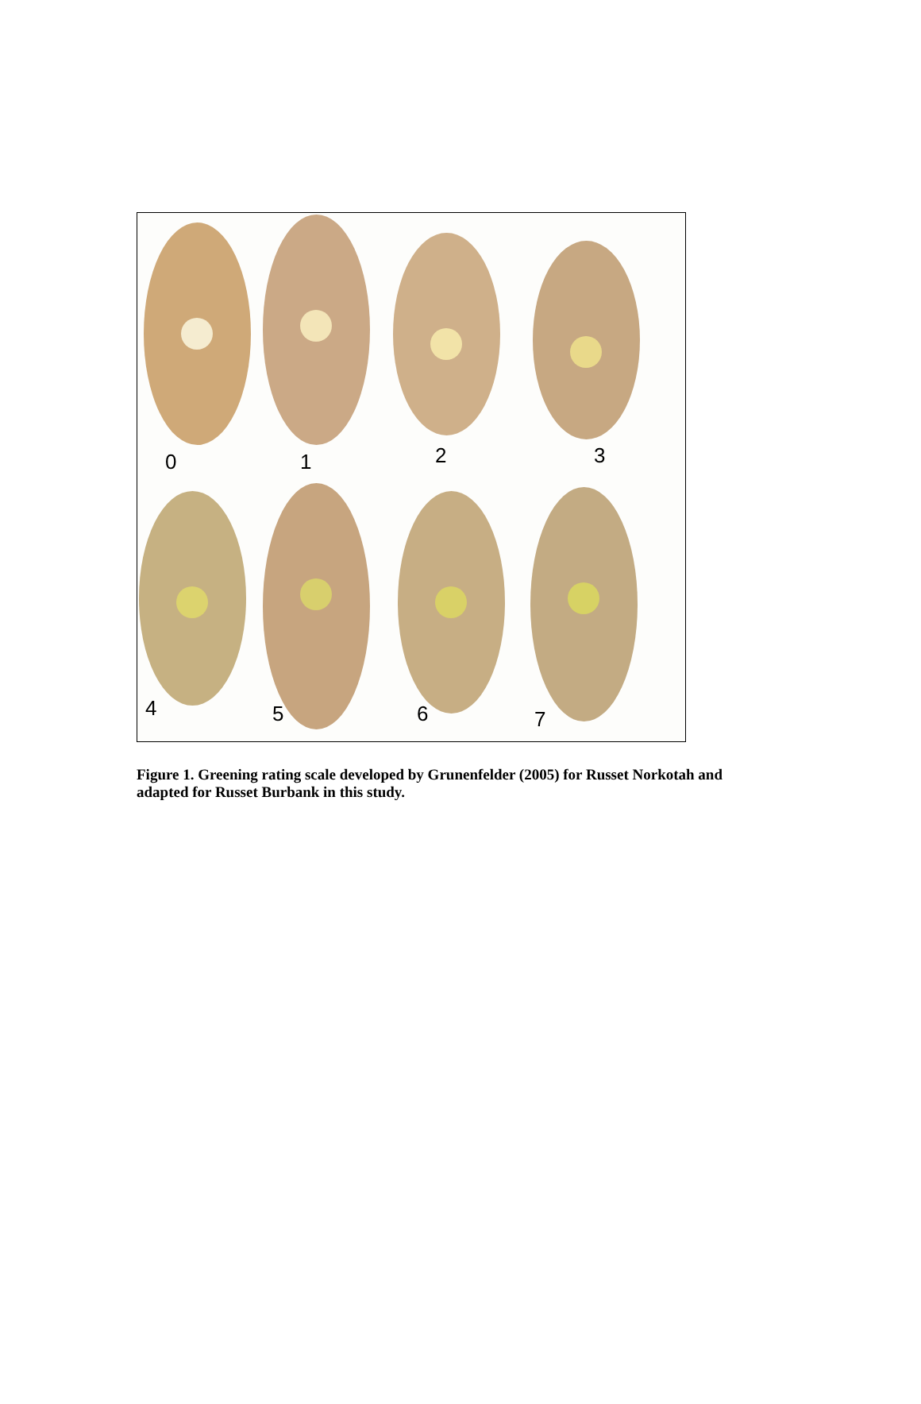0 1 2 3
4 5 6 7
Figure 1. Greening rating scale developed by Grunenfelder (2005) for Russet Norkotah and adapted for Russet Burbank in this study.